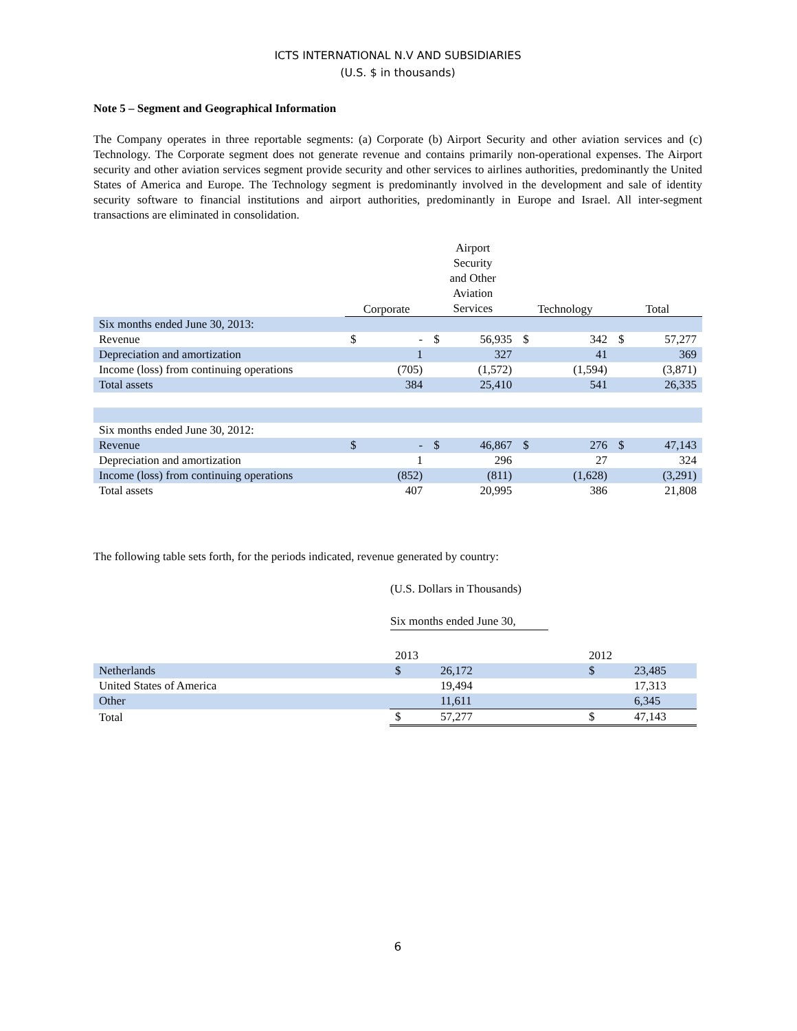ICTS INTERNATIONAL N.V AND SUBSIDIARIES
(U.S. $ in thousands)
Note 5 – Segment and Geographical Information
The Company operates in three reportable segments: (a) Corporate (b) Airport Security and other aviation services and (c) Technology. The Corporate segment does not generate revenue and contains primarily non-operational expenses. The Airport security and other aviation services segment provide security and other services to airlines authorities, predominantly the United States of America and Europe. The Technology segment is predominantly involved in the development and sale of identity security software to financial institutions and airport authorities, predominantly in Europe and Israel. All inter-segment transactions are eliminated in consolidation.
| | Corporate | | Airport Security and Other Aviation Services | | Technology | | Total | |
| Six months ended June 30, 2013: | | | | | | | | |
| Revenue | $ | - | $ | 56,935 | $ | 342 | $ | 57,277 |
| Depreciation and amortization | | 1 | | 327 | | 41 | | 369 |
| Income (loss) from continuing operations | | (705) | | (1,572) | | (1,594) | | (3,871) |
| Total assets | | 384 | | 25,410 | | 541 | | 26,335 |
| Six months ended June 30, 2012: | | | | | | | | |
| Revenue | $ | - | $ | 46,867 | $ | 276 | $ | 47,143 |
| Depreciation and amortization | | 1 | | 296 | | 27 | | 324 |
| Income (loss) from continuing operations | | (852) | | (811) | | (1,628) | | (3,291) |
| Total assets | | 407 | | 20,995 | | 386 | | 21,808 |
The following table sets forth, for the periods indicated, revenue generated by country:
(U.S. Dollars in Thousands)
Six months ended June 30,
| | 2013 | | 2012 | |
| Netherlands | $ | 26,172 | $ | 23,485 |
| United States of America | | 19,494 | | 17,313 |
| Other | | 11,611 | | 6,345 |
| Total | $ | 57,277 | $ | 47,143 |
6